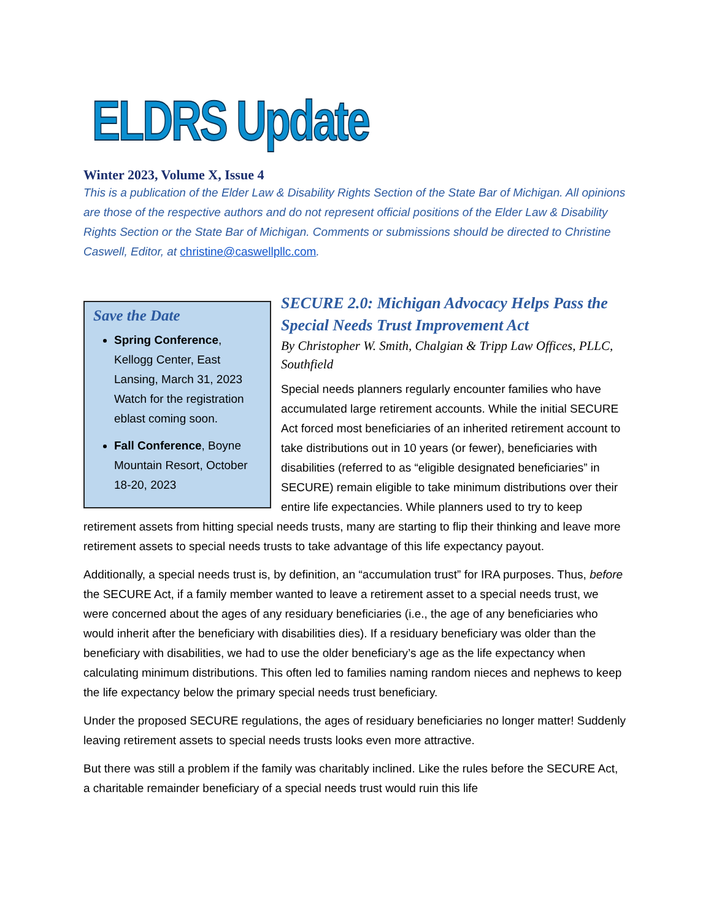ELDRS Update
Winter 2023, Volume X, Issue 4
This is a publication of the Elder Law & Disability Rights Section of the State Bar of Michigan. All opinions are those of the respective authors and do not represent official positions of the Elder Law & Disability Rights Section or the State Bar of Michigan. Comments or submissions should be directed to Christine Caswell, Editor, at christine@caswellpllc.com.
Save the Date
Spring Conference, Kellogg Center, East Lansing, March 31, 2023 Watch for the registration eblast coming soon.
Fall Conference, Boyne Mountain Resort, October 18-20, 2023
SECURE 2.0: Michigan Advocacy Helps Pass the Special Needs Trust Improvement Act
By Christopher W. Smith, Chalgian & Tripp Law Offices, PLLC, Southfield
Special needs planners regularly encounter families who have accumulated large retirement accounts. While the initial SECURE Act forced most beneficiaries of an inherited retirement account to take distributions out in 10 years (or fewer), beneficiaries with disabilities (referred to as “eligible designated beneficiaries” in SECURE) remain eligible to take minimum distributions over their entire life expectancies. While planners used to try to keep retirement assets from hitting special needs trusts, many are starting to flip their thinking and leave more retirement assets to special needs trusts to take advantage of this life expectancy payout.
Additionally, a special needs trust is, by definition, an “accumulation trust” for IRA purposes. Thus, before the SECURE Act, if a family member wanted to leave a retirement asset to a special needs trust, we were concerned about the ages of any residuary beneficiaries (i.e., the age of any beneficiaries who would inherit after the beneficiary with disabilities dies). If a residuary beneficiary was older than the beneficiary with disabilities, we had to use the older beneficiary’s age as the life expectancy when calculating minimum distributions. This often led to families naming random nieces and nephews to keep the life expectancy below the primary special needs trust beneficiary.
Under the proposed SECURE regulations, the ages of residuary beneficiaries no longer matter! Suddenly leaving retirement assets to special needs trusts looks even more attractive.
But there was still a problem if the family was charitably inclined. Like the rules before the SECURE Act, a charitable remainder beneficiary of a special needs trust would ruin this life